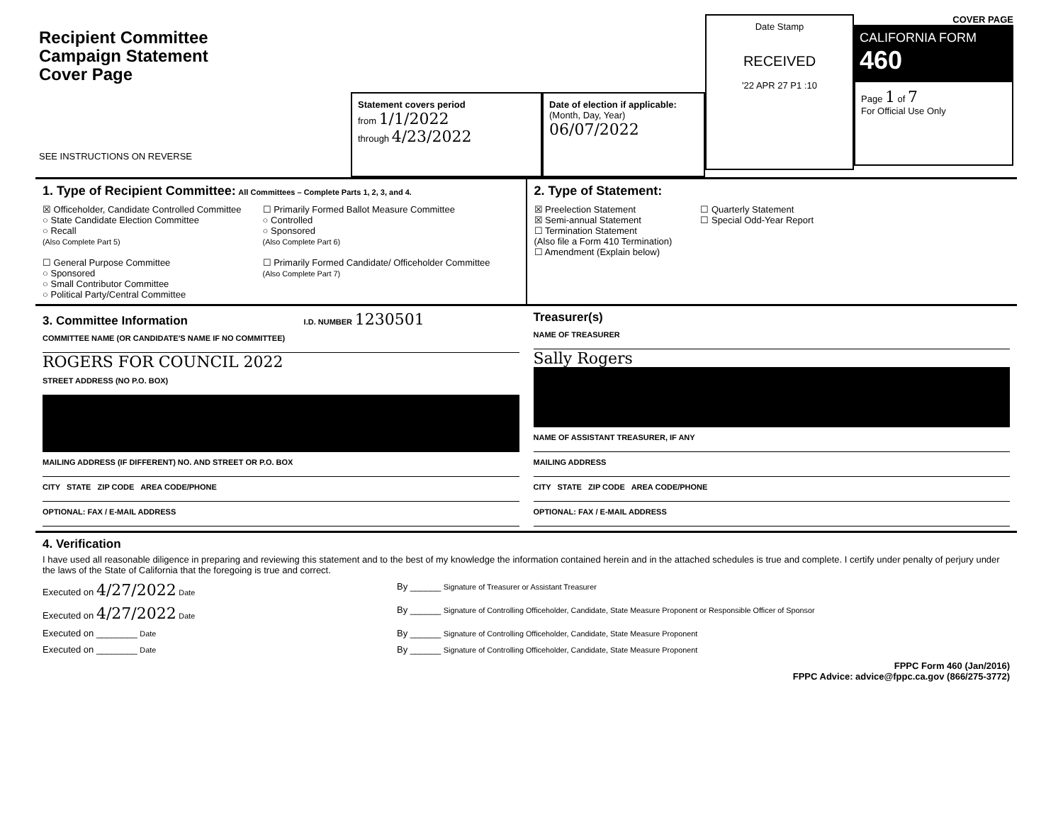Recipient Committee
Campaign Statement
Cover Page
SEE INSTRUCTIONS ON REVERSE
Statement covers period
from 1/1/2022
through 4/23/2022
Date of election if applicable:
(Month, Day, Year)
06/07/2022
Date Stamp
RECEIVED
'22 APR 27 P1 :10
COVER PAGE
CALIFORNIA FORM 460
Page 1 of 7
For Official Use Only
1. Type of Recipient Committee: All Committees – Complete Parts 1, 2, 3, and 4.
☒ Officeholder, Candidate Controlled Committee
○ State Candidate Election Committee
○ Recall
(Also Complete Part 5)
☐ General Purpose Committee
○ Sponsored
○ Small Contributor Committee
○ Political Party/Central Committee
☐ Primarily Formed Ballot Measure Committee
○ Controlled
○ Sponsored
(Also Complete Part 6)
☐ Primarily Formed Candidate/ Officeholder Committee
(Also Complete Part 7)
2. Type of Statement:
☒ Preelection Statement
☒ Semi-annual Statement
☐ Termination Statement
(Also file a Form 410 Termination)
☐ Amendment (Explain below)
☐ Quarterly Statement
☐ Special Odd-Year Report
3. Committee Information I.D. NUMBER 1230501
COMMITTEE NAME (OR CANDIDATE'S NAME IF NO COMMITTEE)
ROGERS FOR COUNCIL 2022
STREET ADDRESS (NO P.O. BOX)
MAILING ADDRESS (IF DIFFERENT) NO. AND STREET OR P.O. BOX
CITY STATE ZIP CODE AREA CODE/PHONE
OPTIONAL: FAX / E-MAIL ADDRESS
Treasurer(s)
NAME OF TREASURER
Sally Rogers
NAME OF ASSISTANT TREASURER, IF ANY
MAILING ADDRESS
CITY STATE ZIP CODE AREA CODE/PHONE
OPTIONAL: FAX / E-MAIL ADDRESS
4. Verification
I have used all reasonable diligence in preparing and reviewing this statement and to the best of my knowledge the information contained herein and in the attached schedules is true and complete. I certify under penalty of perjury under the laws of the State of California that the foregoing is true and correct.
Executed on 4/27/2022 Date By ______ Signature of Treasurer or Assistant Treasurer
Executed on 4/27/2022 Date By ______ Signature of Controlling Officeholder, Candidate, State Measure Proponent or Responsible Officer of Sponsor
Executed on ________ Date By ______ Signature of Controlling Officeholder, Candidate, State Measure Proponent
Executed on ________ Date By ______ Signature of Controlling Officeholder, Candidate, State Measure Proponent
FPPC Form 460 (Jan/2016)
FPPC Advice: advice@fppc.ca.gov (866/275-3772)